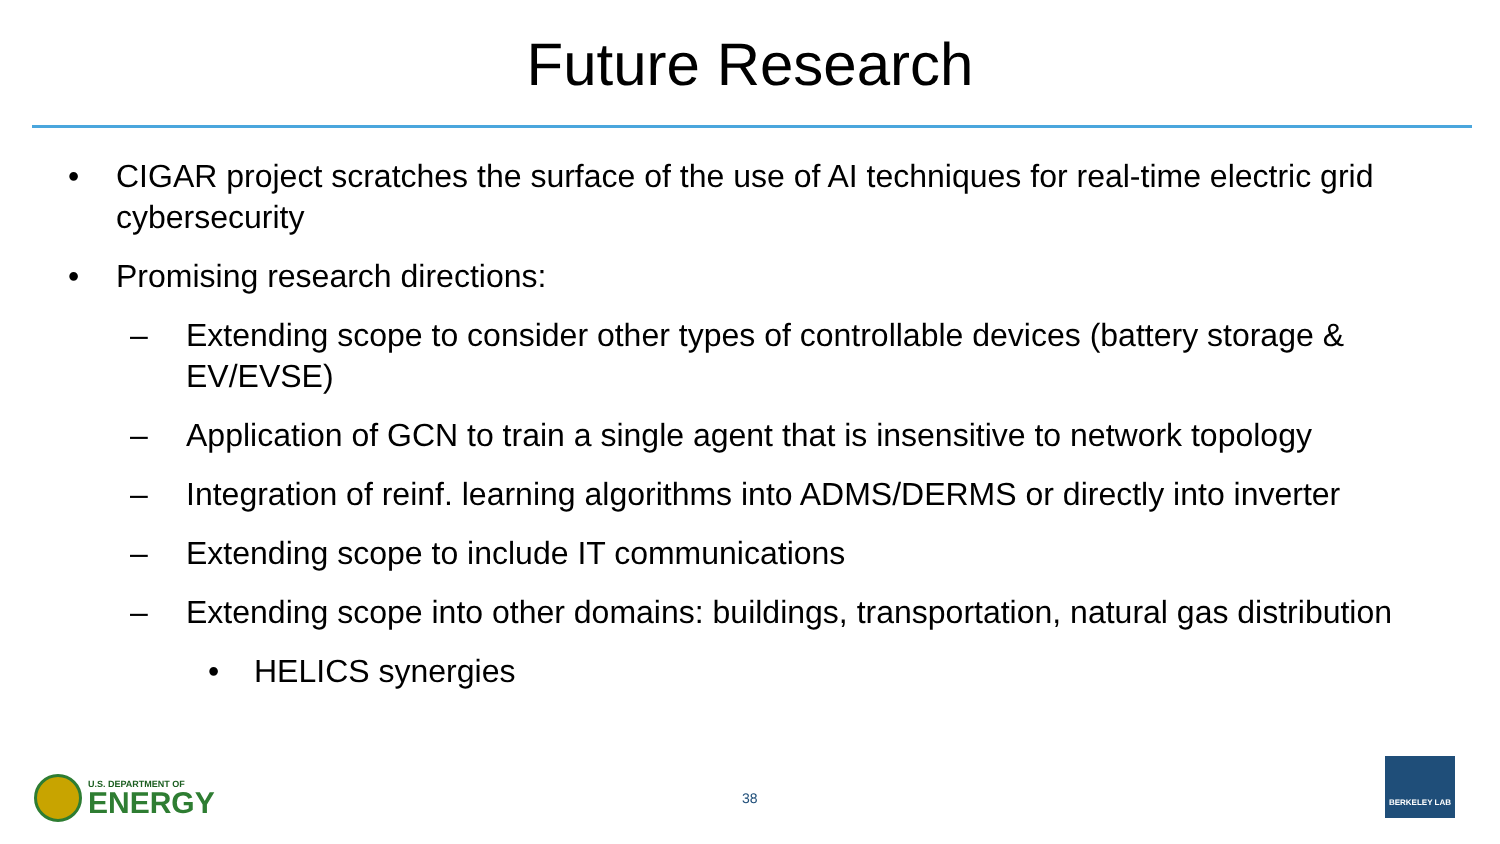Future Research
• CIGAR project scratches the surface of the use of AI techniques for real-time electric grid cybersecurity
• Promising research directions:
– Extending scope to consider other types of controllable devices (battery storage & EV/EVSE)
– Application of GCN to train a single agent that is insensitive to network topology
– Integration of reinf. learning algorithms into ADMS/DERMS or directly into inverter
– Extending scope to include IT communications
– Extending scope into other domains: buildings, transportation, natural gas distribution
• HELICS synergies
U.S. DEPARTMENT OF
ENERGY
38
BERKELEY LAB